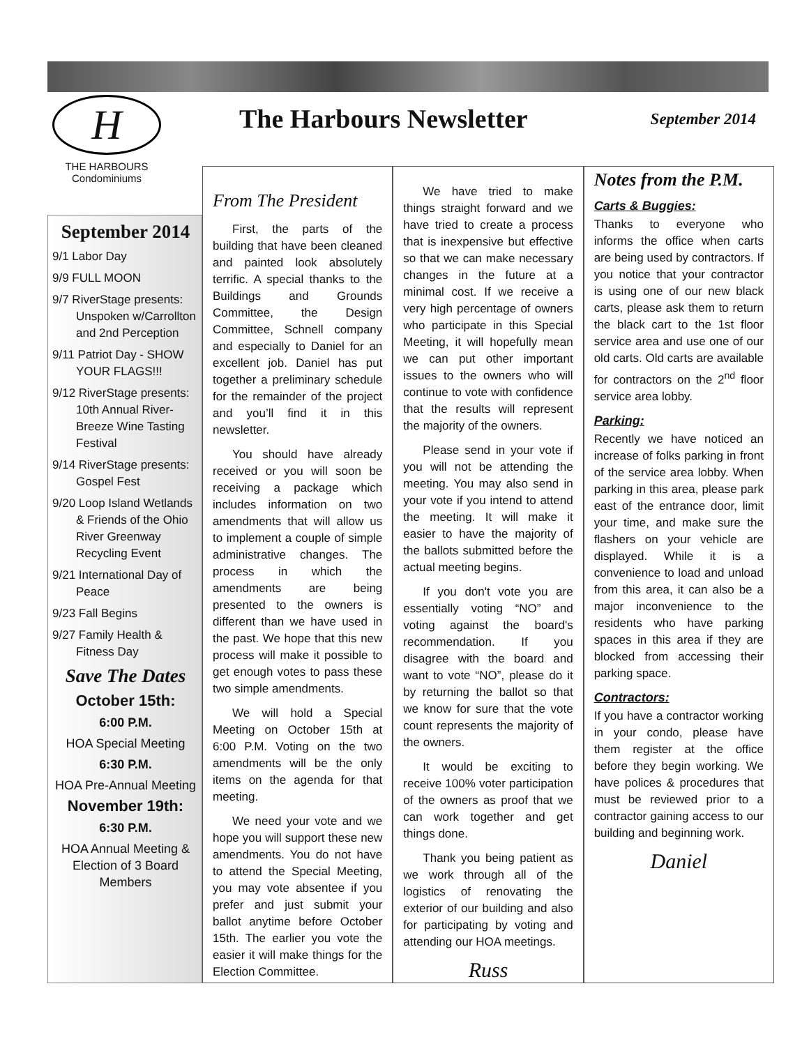H
THE HARBOURS
Condominiums
The Harbours Newsletter
September 2014
September 2014
9/1 Labor Day
9/9 FULL MOON
9/7 RiverStage presents: Unspoken w/Carrollton and 2nd Perception
9/11 Patriot Day - SHOW YOUR FLAGS!!!
9/12 RiverStage presents: 10th Annual River-Breeze Wine Tasting Festival
9/14 RiverStage presents: Gospel Fest
9/20 Loop Island Wetlands & Friends of the Ohio River Greenway Recycling Event
9/21 International Day of Peace
9/23 Fall Begins
9/27 Family Health & Fitness Day
Save The Dates
October 15th:
6:00 P.M.
HOA Special Meeting
6:30 P.M.
HOA Pre-Annual Meeting
November 19th:
6:30 P.M.
HOA Annual Meeting & Election of 3 Board Members
From The President
First, the parts of the building that have been cleaned and painted look absolutely terrific. A special thanks to the Buildings and Grounds Committee, the Design Committee, Schnell company and especially to Daniel for an excellent job. Daniel has put together a preliminary schedule for the remainder of the project and you’ll find it in this newsletter.
You should have already received or you will soon be receiving a package which includes information on two amendments that will allow us to implement a couple of simple administrative changes. The process in which the amendments are being presented to the owners is different than we have used in the past. We hope that this new process will make it possible to get enough votes to pass these two simple amendments.
We will hold a Special Meeting on October 15th at 6:00 P.M. Voting on the two amendments will be the only items on the agenda for that meeting.
We need your vote and we hope you will support these new amendments. You do not have to attend the Special Meeting, you may vote absentee if you prefer and just submit your ballot anytime before October 15th. The earlier you vote the easier it will make things for the Election Committee.
We have tried to make things straight forward and we have tried to create a process that is inexpensive but effective so that we can make necessary changes in the future at a minimal cost. If we receive a very high percentage of owners who participate in this Special Meeting, it will hopefully mean we can put other important issues to the owners who will continue to vote with confidence that the results will represent the majority of the owners.
Please send in your vote if you will not be attending the meeting. You may also send in your vote if you intend to attend the meeting. It will make it easier to have the majority of the ballots submitted before the actual meeting begins.
If you don't vote you are essentially voting “NO” and voting against the board's recommendation. If you disagree with the board and want to vote “NO”, please do it by returning the ballot so that we know for sure that the vote count represents the majority of the owners.
It would be exciting to receive 100% voter participation of the owners as proof that we can work together and get things done.
Thank you being patient as we work through all of the logistics of renovating the exterior of our building and also for participating by voting and attending our HOA meetings.
Russ
Notes from the P.M.
Carts & Buggies:
Thanks to everyone who informs the office when carts are being used by contractors. If you notice that your contractor is using one of our new black carts, please ask them to return the black cart to the 1st floor service area and use one of our old carts. Old carts are available for contractors on the 2<sup>nd</sup> floor service area lobby.
Parking:
Recently we have noticed an increase of folks parking in front of the service area lobby. When parking in this area, please park east of the entrance door, limit your time, and make sure the flashers on your vehicle are displayed. While it is a convenience to load and unload from this area, it can also be a major inconvenience to the residents who have parking spaces in this area if they are blocked from accessing their parking space.
Contractors:
If you have a contractor working in your condo, please have them register at the office before they begin working. We have polices & procedures that must be reviewed prior to a contractor gaining access to our building and beginning work.
Daniel